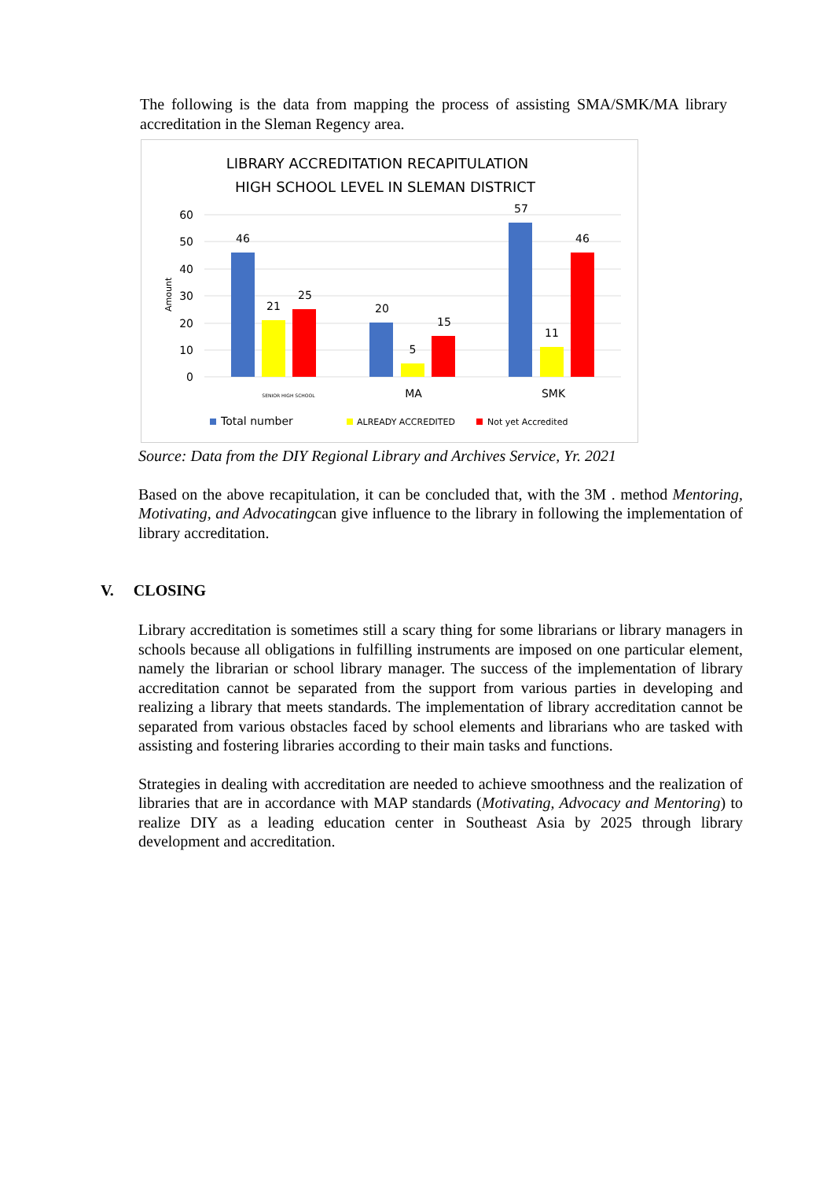The following is the data from mapping the process of assisting SMA/SMK/MA library accreditation in the Sleman Regency area.
LIBRARY ACCREDITATION RECAPITULATION
HIGH SCHOOL LEVEL IN SLEMAN DISTRICT
60
50
40
30
20
10
0
Amount
46
21
25
20
5
15
57
11
46
SENIOR HIGH SCHOOL
MA
SMK
Total number
ALREADY ACCREDITED
Not yet Accredited
Source: Data from the DIY Regional Library and Archives Service, Yr. 2021
Based on the above recapitulation, it can be concluded that, with the 3M . method Mentoring, Motivating, and Advocatingcan give influence to the library in following the implementation of library accreditation.
V. CLOSING
Library accreditation is sometimes still a scary thing for some librarians or library managers in schools because all obligations in fulfilling instruments are imposed on one particular element, namely the librarian or school library manager. The success of the implementation of library accreditation cannot be separated from the support from various parties in developing and realizing a library that meets standards. The implementation of library accreditation cannot be separated from various obstacles faced by school elements and librarians who are tasked with assisting and fostering libraries according to their main tasks and functions.
Strategies in dealing with accreditation are needed to achieve smoothness and the realization of libraries that are in accordance with MAP standards (Motivating, Advocacy and Mentoring) to realize DIY as a leading education center in Southeast Asia by 2025 through library development and accreditation.